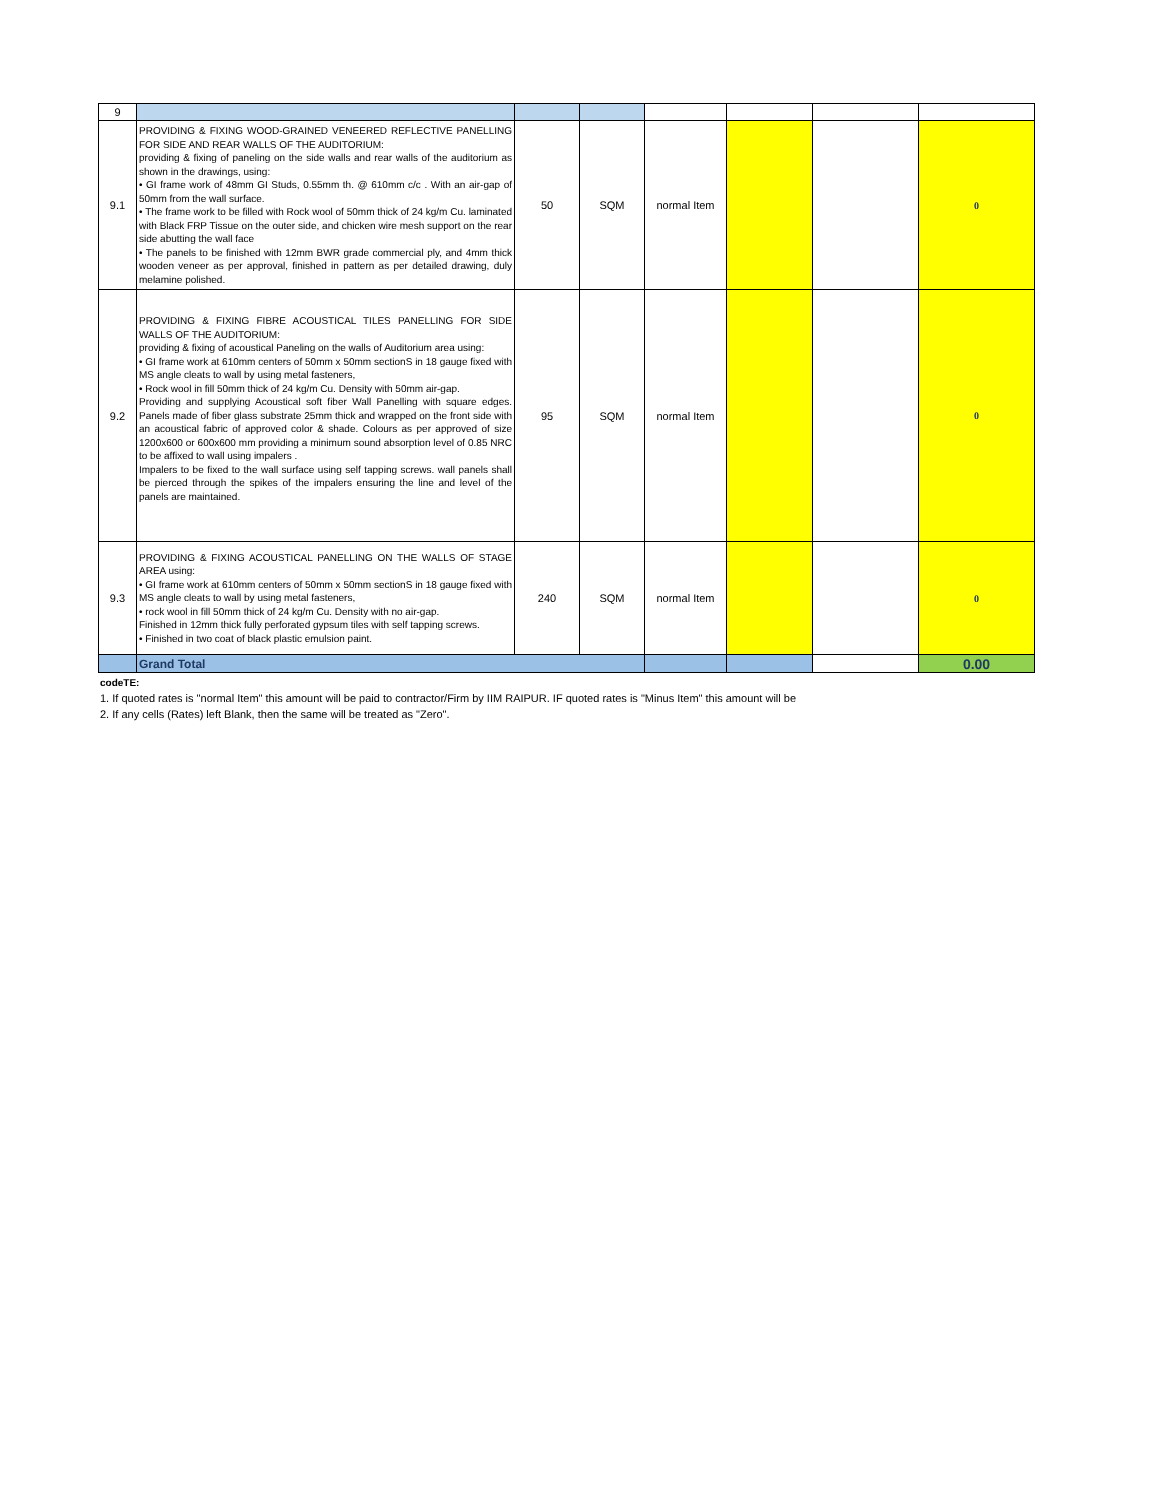| 9 | | | | | | | |
| 9.1 | PROVIDING & FIXING WOOD-GRAINED VENEERED REFLECTIVE PANELLING FOR SIDE AND REAR WALLS OF THE AUDITORIUM: providing & fixing of paneling on the side walls and rear walls of the auditorium as shown in the drawings, using: • GI frame work of 48mm GI Studs, 0.55mm th. @ 610mm c/c . With an air-gap of 50mm from the wall surface. • The frame work to be filled with Rock wool of 50mm thick of 24 kg/m Cu. laminated with Black FRP Tissue on the outer side, and chicken wire mesh support on the rear side abutting the wall face • The panels to be finished with 12mm BWR grade commercial ply, and 4mm thick wooden veneer as per approval, finished in pattern as per detailed drawing, duly melamine polished. | 50 | SQM | normal Item | | | 0 |
| 9.2 | PROVIDING & FIXING FIBRE ACOUSTICAL TILES PANELLING FOR SIDE WALLS OF THE AUDITORIUM: providing & fixing of acoustical Paneling on the walls of Auditorium area using: • GI frame work at 610mm centers of 50mm x 50mm sectionS in 18 gauge fixed with MS angle cleats to wall by using metal fasteners, • Rock wool in fill 50mm thick of 24 kg/m Cu. Density with 50mm air-gap. Providing and supplying Acoustical soft fiber Wall Panelling with square edges. Panels made of fiber glass substrate 25mm thick and wrapped on the front side with an acoustical fabric of approved color & shade. Colours as per approved of size 1200x600 or 600x600 mm providing a minimum sound absorption level of 0.85 NRC to be affixed to wall using impalers . Impalers to be fixed to the wall surface using self tapping screws. wall panels shall be pierced through the spikes of the impalers ensuring the line and level of the panels are maintained. | 95 | SQM | normal Item | | | 0 |
| 9.3 | PROVIDING & FIXING ACOUSTICAL PANELLING ON THE WALLS OF STAGE AREA using: • GI frame work at 610mm centers of 50mm x 50mm sectionS in 18 gauge fixed with MS angle cleats to wall by using metal fasteners, • rock wool in fill 50mm thick of 24 kg/m Cu. Density with no air-gap. Finished in 12mm thick fully perforated gypsum tiles with self tapping screws. • Finished in two coat of black plastic emulsion paint. | 240 | SQM | normal Item | | | 0 |
| | Grand Total | | | | | | 0.00 |
codeTE:
1. If quoted rates is "normal Item" this amount will be paid to contractor/Firm by IIM RAIPUR. IF quoted rates is "Minus Item" this amount will be
2. If any cells (Rates) left Blank, then the same will be treated as "Zero".